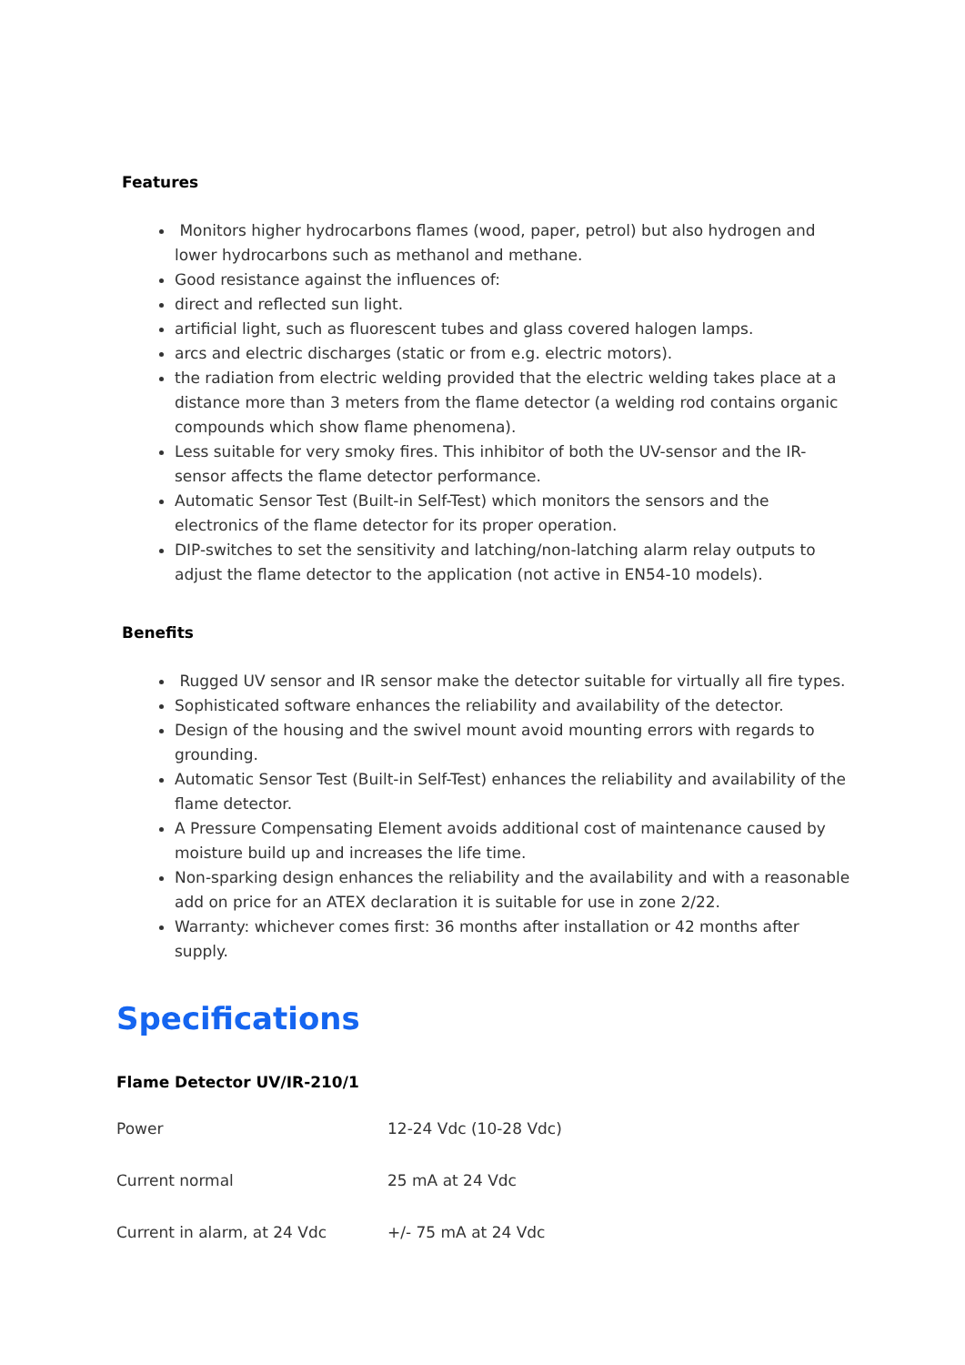Features
Monitors higher hydrocarbons flames (wood, paper, petrol) but also hydrogen and lower hydrocarbons such as methanol and methane.
Good resistance against the influences of:
direct and reflected sun light.
artificial light, such as fluorescent tubes and glass covered halogen lamps.
arcs and electric discharges (static or from e.g. electric motors).
the radiation from electric welding provided that the electric welding takes place at a distance more than 3 meters from the flame detector (a welding rod contains organic compounds which show flame phenomena).
Less suitable for very smoky fires. This inhibitor of both the UV-sensor and the IR-sensor affects the flame detector performance.
Automatic Sensor Test (Built-in Self-Test) which monitors the sensors and the electronics of the flame detector for its proper operation.
DIP-switches to set the sensitivity and latching/non-latching alarm relay outputs to adjust the flame detector to the application (not active in EN54-10 models).
Benefits
Rugged UV sensor and IR sensor make the detector suitable for virtually all fire types.
Sophisticated software enhances the reliability and availability of the detector.
Design of the housing and the swivel mount avoid mounting errors with regards to grounding.
Automatic Sensor Test (Built-in Self-Test) enhances the reliability and availability of the flame detector.
A Pressure Compensating Element avoids additional cost of maintenance caused by moisture build up and increases the life time.
Non-sparking design enhances the reliability and the availability and with a reasonable add on price for an ATEX declaration it is suitable for use in zone 2/22.
Warranty: whichever comes first: 36 months after installation or 42 months after supply.
Specifications
Flame Detector UV/IR-210/1
| Power | 12-24 Vdc (10-28 Vdc) |
| Current normal | 25 mA at 24 Vdc |
| Current in alarm, at 24 Vdc | +/- 75 mA at 24 Vdc |